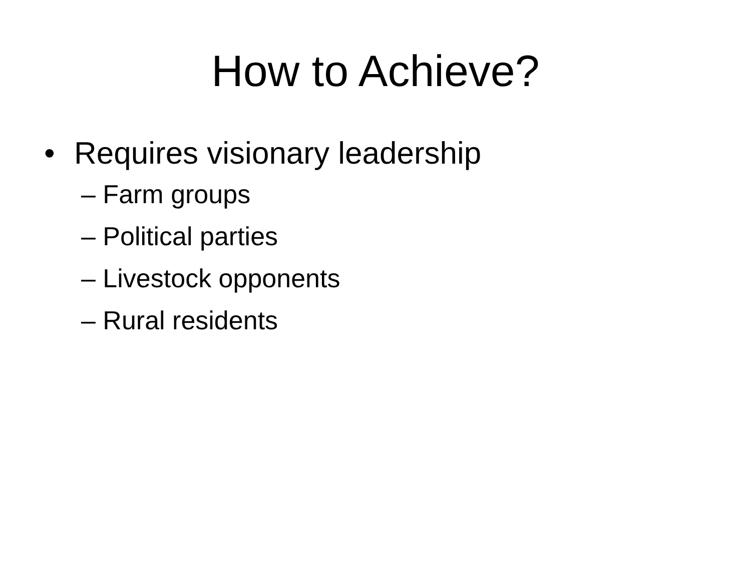How to Achieve?
• Requires visionary leadership
– Farm groups
– Political parties
– Livestock opponents
– Rural residents